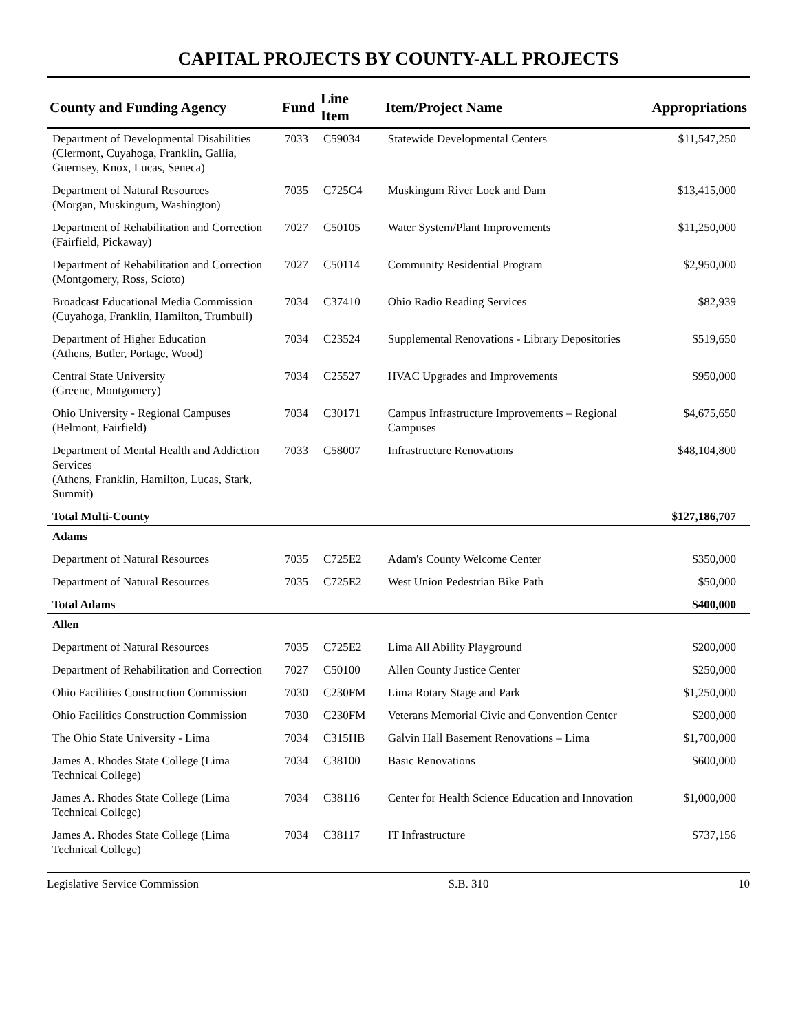CAPITAL PROJECTS BY COUNTY-ALL PROJECTS
| County and Funding Agency | Fund | Line Item | Item/Project Name | Appropriations |
| --- | --- | --- | --- | --- |
| Department of Developmental Disabilities (Clermont, Cuyahoga, Franklin, Gallia, Guernsey, Knox, Lucas, Seneca) | 7033 | C59034 | Statewide Developmental Centers | $11,547,250 |
| Department of Natural Resources (Morgan, Muskingum, Washington) | 7035 | C725C4 | Muskingum River Lock and Dam | $13,415,000 |
| Department of Rehabilitation and Correction (Fairfield, Pickaway) | 7027 | C50105 | Water System/Plant Improvements | $11,250,000 |
| Department of Rehabilitation and Correction (Montgomery, Ross, Scioto) | 7027 | C50114 | Community Residential Program | $2,950,000 |
| Broadcast Educational Media Commission (Cuyahoga, Franklin, Hamilton, Trumbull) | 7034 | C37410 | Ohio Radio Reading Services | $82,939 |
| Department of Higher Education (Athens, Butler, Portage, Wood) | 7034 | C23524 | Supplemental Renovations - Library Depositories | $519,650 |
| Central State University (Greene, Montgomery) | 7034 | C25527 | HVAC Upgrades and Improvements | $950,000 |
| Ohio University - Regional Campuses (Belmont, Fairfield) | 7034 | C30171 | Campus Infrastructure Improvements – Regional Campuses | $4,675,650 |
| Department of Mental Health and Addiction Services (Athens, Franklin, Hamilton, Lucas, Stark, Summit) | 7033 | C58007 | Infrastructure Renovations | $48,104,800 |
| Total Multi-County | | | | $127,186,707 |
| Adams | | | | |
| Department of Natural Resources | 7035 | C725E2 | Adam's County Welcome Center | $350,000 |
| Department of Natural Resources | 7035 | C725E2 | West Union Pedestrian Bike Path | $50,000 |
| Total Adams | | | | $400,000 |
| Allen | | | | |
| Department of Natural Resources | 7035 | C725E2 | Lima All Ability Playground | $200,000 |
| Department of Rehabilitation and Correction | 7027 | C50100 | Allen County Justice Center | $250,000 |
| Ohio Facilities Construction Commission | 7030 | C230FM | Lima Rotary Stage and Park | $1,250,000 |
| Ohio Facilities Construction Commission | 7030 | C230FM | Veterans Memorial Civic and Convention Center | $200,000 |
| The Ohio State University - Lima | 7034 | C315HB | Galvin Hall Basement Renovations – Lima | $1,700,000 |
| James A. Rhodes State College (Lima Technical College) | 7034 | C38100 | Basic Renovations | $600,000 |
| James A. Rhodes State College (Lima Technical College) | 7034 | C38116 | Center for Health Science Education and Innovation | $1,000,000 |
| James A. Rhodes State College (Lima Technical College) | 7034 | C38117 | IT Infrastructure | $737,156 |
Legislative Service Commission S.B. 310 10